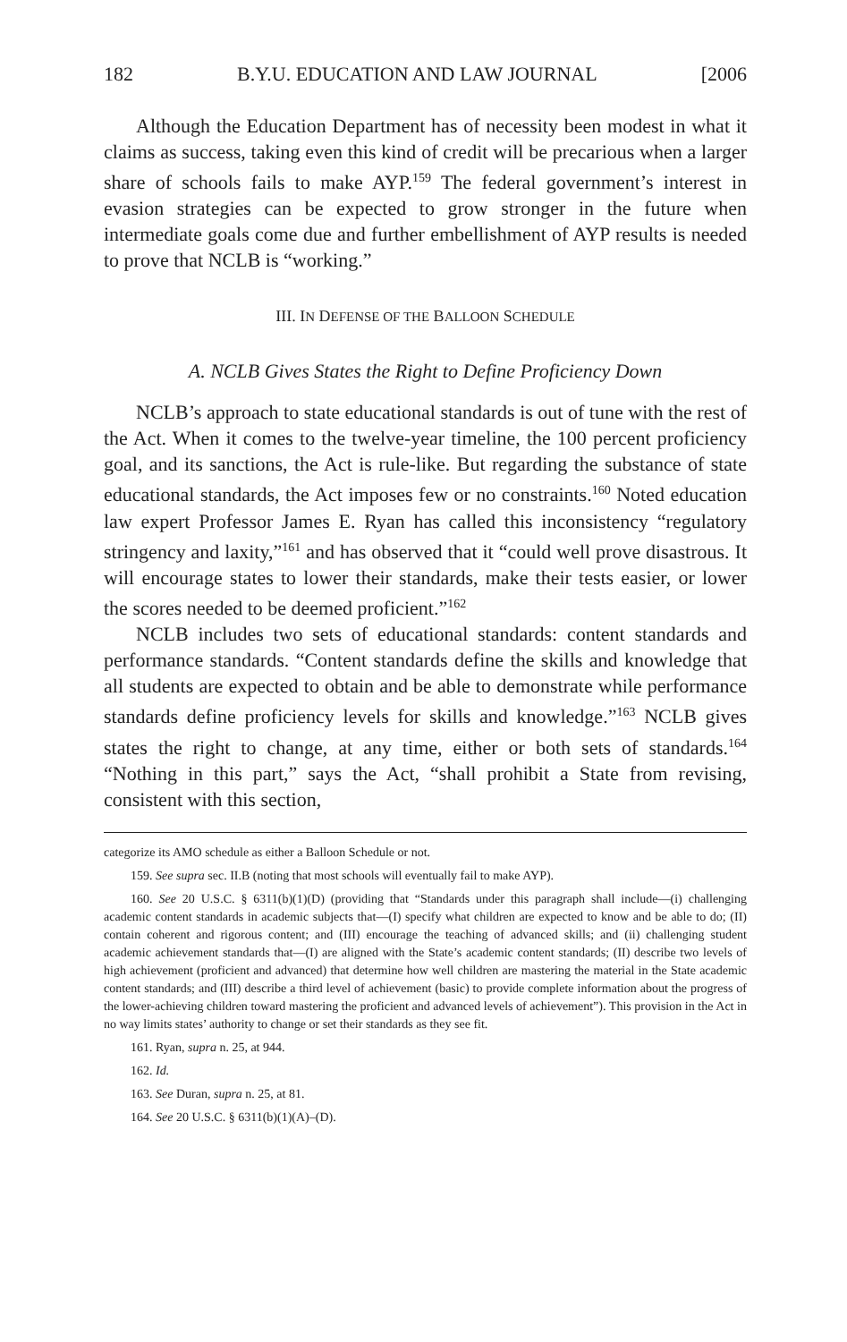182 B.Y.U. EDUCATION AND LAW JOURNAL [2006
Although the Education Department has of necessity been modest in what it claims as success, taking even this kind of credit will be precarious when a larger share of schools fails to make AYP.<sup>159</sup> The federal government’s interest in evasion strategies can be expected to grow stronger in the future when intermediate goals come due and further embellishment of AYP results is needed to prove that NCLB is “working.”
III. IN DEFENSE OF THE BALLOON SCHEDULE
A. NCLB Gives States the Right to Define Proficiency Down
NCLB’s approach to state educational standards is out of tune with the rest of the Act. When it comes to the twelve-year timeline, the 100 percent proficiency goal, and its sanctions, the Act is rule-like. But regarding the substance of state educational standards, the Act imposes few or no constraints.<sup>160</sup> Noted education law expert Professor James E. Ryan has called this inconsistency “regulatory stringency and laxity,”<sup>161</sup> and has observed that it “could well prove disastrous. It will encourage states to lower their standards, make their tests easier, or lower the scores needed to be deemed proficient.”<sup>162</sup>
NCLB includes two sets of educational standards: content standards and performance standards. “Content standards define the skills and knowledge that all students are expected to obtain and be able to demonstrate while performance standards define proficiency levels for skills and knowledge.”<sup>163</sup> NCLB gives states the right to change, at any time, either or both sets of standards.<sup>164</sup> “Nothing in this part,” says the Act, “shall prohibit a State from revising, consistent with this section,
categorize its AMO schedule as either a Balloon Schedule or not.
159. See supra sec. II.B (noting that most schools will eventually fail to make AYP).
160. See 20 U.S.C. § 6311(b)(1)(D) (providing that “Standards under this paragraph shall include—(i) challenging academic content standards in academic subjects that—(I) specify what children are expected to know and be able to do; (II) contain coherent and rigorous content; and (III) encourage the teaching of advanced skills; and (ii) challenging student academic achievement standards that—(I) are aligned with the State’s academic content standards; (II) describe two levels of high achievement (proficient and advanced) that determine how well children are mastering the material in the State academic content standards; and (III) describe a third level of achievement (basic) to provide complete information about the progress of the lower-achieving children toward mastering the proficient and advanced levels of achievement”). This provision in the Act in no way limits states’ authority to change or set their standards as they see fit.
161. Ryan, supra n. 25, at 944.
162. Id.
163. See Duran, supra n. 25, at 81.
164. See 20 U.S.C. § 6311(b)(1)(A)–(D).